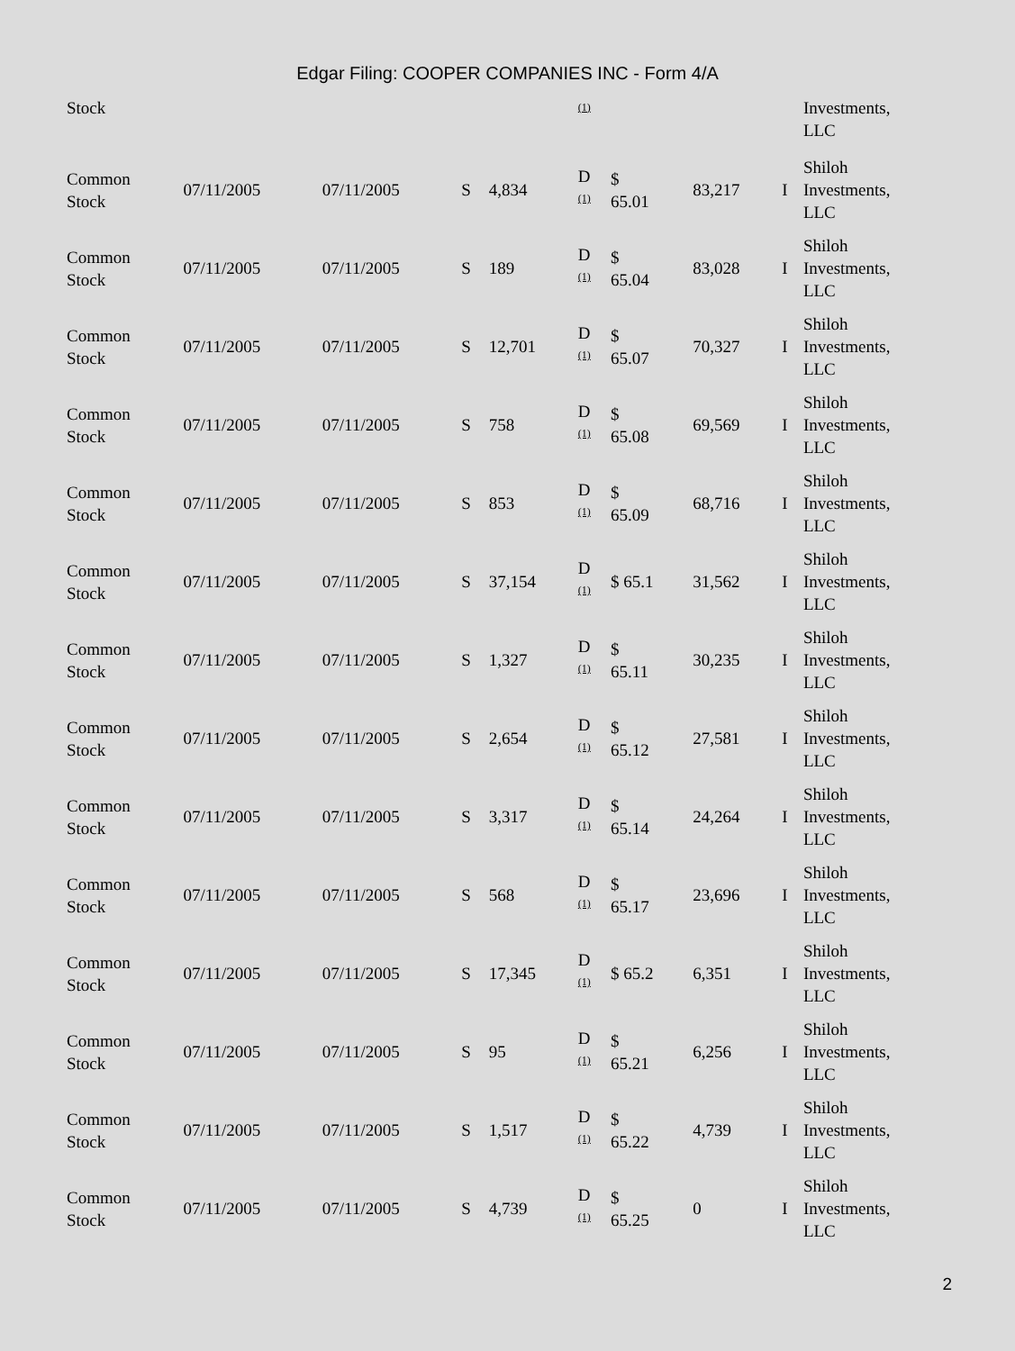Edgar Filing: COOPER COMPANIES INC - Form 4/A
| Stock | | | | | <sup>(1)</sup> | | | | Investments, LLC |
| Common Stock | 07/11/2005 | 07/11/2005 | S | 4,834 | D <sup>(1)</sup> | $ 65.01 | 83,217 | I | Shiloh Investments, LLC |
| Common Stock | 07/11/2005 | 07/11/2005 | S | 189 | D <sup>(1)</sup> | $ 65.04 | 83,028 | I | Shiloh Investments, LLC |
| Common Stock | 07/11/2005 | 07/11/2005 | S | 12,701 | D <sup>(1)</sup> | $ 65.07 | 70,327 | I | Shiloh Investments, LLC |
| Common Stock | 07/11/2005 | 07/11/2005 | S | 758 | D <sup>(1)</sup> | $ 65.08 | 69,569 | I | Shiloh Investments, LLC |
| Common Stock | 07/11/2005 | 07/11/2005 | S | 853 | D <sup>(1)</sup> | $ 65.09 | 68,716 | I | Shiloh Investments, LLC |
| Common Stock | 07/11/2005 | 07/11/2005 | S | 37,154 | D <sup>(1)</sup> | $ 65.1 | 31,562 | I | Shiloh Investments, LLC |
| Common Stock | 07/11/2005 | 07/11/2005 | S | 1,327 | D <sup>(1)</sup> | $ 65.11 | 30,235 | I | Shiloh Investments, LLC |
| Common Stock | 07/11/2005 | 07/11/2005 | S | 2,654 | D <sup>(1)</sup> | $ 65.12 | 27,581 | I | Shiloh Investments, LLC |
| Common Stock | 07/11/2005 | 07/11/2005 | S | 3,317 | D <sup>(1)</sup> | $ 65.14 | 24,264 | I | Shiloh Investments, LLC |
| Common Stock | 07/11/2005 | 07/11/2005 | S | 568 | D <sup>(1)</sup> | $ 65.17 | 23,696 | I | Shiloh Investments, LLC |
| Common Stock | 07/11/2005 | 07/11/2005 | S | 17,345 | D <sup>(1)</sup> | $ 65.2 | 6,351 | I | Shiloh Investments, LLC |
| Common Stock | 07/11/2005 | 07/11/2005 | S | 95 | D <sup>(1)</sup> | $ 65.21 | 6,256 | I | Shiloh Investments, LLC |
| Common Stock | 07/11/2005 | 07/11/2005 | S | 1,517 | D <sup>(1)</sup> | $ 65.22 | 4,739 | I | Shiloh Investments, LLC |
| Common Stock | 07/11/2005 | 07/11/2005 | S | 4,739 | D <sup>(1)</sup> | $ 65.25 | 0 | I | Shiloh Investments, LLC |
2